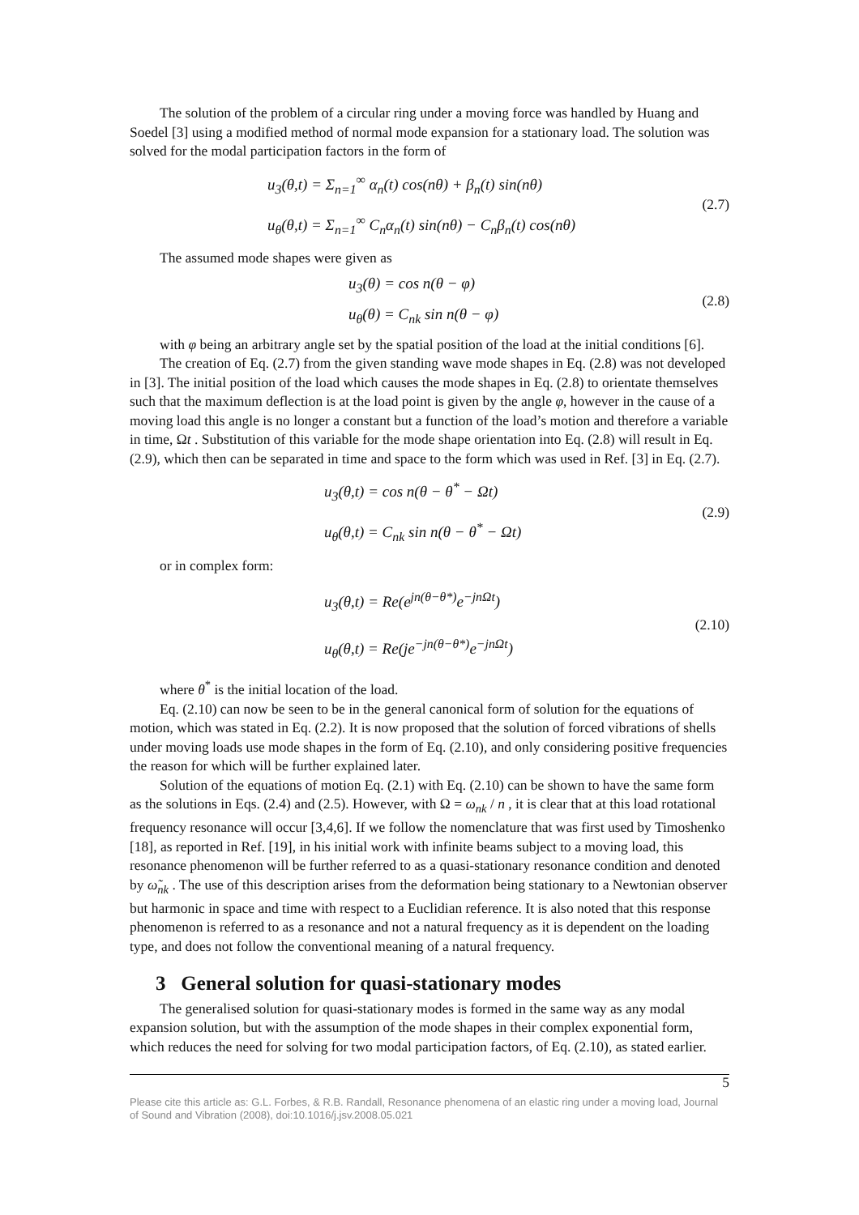The solution of the problem of a circular ring under a moving force was handled by Huang and Soedel [3] using a modified method of normal mode expansion for a stationary load. The solution was solved for the modal participation factors in the form of
u<sub>3</sub>(θ,t) = Σ<sub>n=1</sub><sup>∞</sup> α<sub>n</sub>(t) cos(nθ) + β<sub>n</sub>(t) sin(nθ)
u<sub>θ</sub>(θ,t) = Σ<sub>n=1</sub><sup>∞</sup> C<sub>n</sub>α<sub>n</sub>(t) sin(nθ) − C<sub>n</sub>β<sub>n</sub>(t) cos(nθ)
(2.7)
The assumed mode shapes were given as
u<sub>3</sub>(θ) = cos n(θ − φ)
u<sub>θ</sub>(θ) = C<sub>nk</sub> sin n(θ − φ)
(2.8)
with φ being an arbitrary angle set by the spatial position of the load at the initial conditions [6].
The creation of Eq. (2.7) from the given standing wave mode shapes in Eq. (2.8) was not developed in [3]. The initial position of the load which causes the mode shapes in Eq. (2.8) to orientate themselves such that the maximum deflection is at the load point is given by the angle φ, however in the cause of a moving load this angle is no longer a constant but a function of the load’s motion and therefore a variable in time, Ωt . Substitution of this variable for the mode shape orientation into Eq. (2.8) will result in Eq. (2.9), which then can be separated in time and space to the form which was used in Ref. [3] in Eq. (2.7).
u<sub>3</sub>(θ,t) = cos n(θ − θ<sup>*</sup> − Ωt)
u<sub>θ</sub>(θ,t) = C<sub>nk</sub> sin n(θ − θ<sup>*</sup> − Ωt)
(2.9)
or in complex form:
u<sub>3</sub>(θ,t) = Re(e<sup>jn(θ−θ*)</sup>e<sup>−jnΩt</sup>)
u<sub>θ</sub>(θ,t) = Re(je<sup>−jn(θ−θ*)</sup>e<sup>−jnΩt</sup>)
(2.10)
where θ<sup>*</sup> is the initial location of the load.
Eq. (2.10) can now be seen to be in the general canonical form of solution for the equations of motion, which was stated in Eq. (2.2). It is now proposed that the solution of forced vibrations of shells under moving loads use mode shapes in the form of Eq. (2.10), and only considering positive frequencies the reason for which will be further explained later.
Solution of the equations of motion Eq. (2.1) with Eq. (2.10) can be shown to have the same form as the solutions in Eqs. (2.4) and (2.5). However, with Ω = ω<sub>nk</sub> / n , it is clear that at this load rotational frequency resonance will occur [3,4,6]. If we follow the nomenclature that was first used by Timoshenko [18], as reported in Ref. [19], in his initial work with infinite beams subject to a moving load, this resonance phenomenon will be further referred to as a quasi-stationary resonance condition and denoted by ω̃<sub>nk</sub> . The use of this description arises from the deformation being stationary to a Newtonian observer but harmonic in space and time with respect to a Euclidian reference. It is also noted that this response phenomenon is referred to as a resonance and not a natural frequency as it is dependent on the loading type, and does not follow the conventional meaning of a natural frequency.
3 General solution for quasi-stationary modes
The generalised solution for quasi-stationary modes is formed in the same way as any modal expansion solution, but with the assumption of the mode shapes in their complex exponential form, which reduces the need for solving for two modal participation factors, of Eq. (2.10), as stated earlier.
5
Please cite this article as: G.L. Forbes, & R.B. Randall, Resonance phenomena of an elastic ring under a moving load, Journal of Sound and Vibration (2008), doi:10.1016/j.jsv.2008.05.021